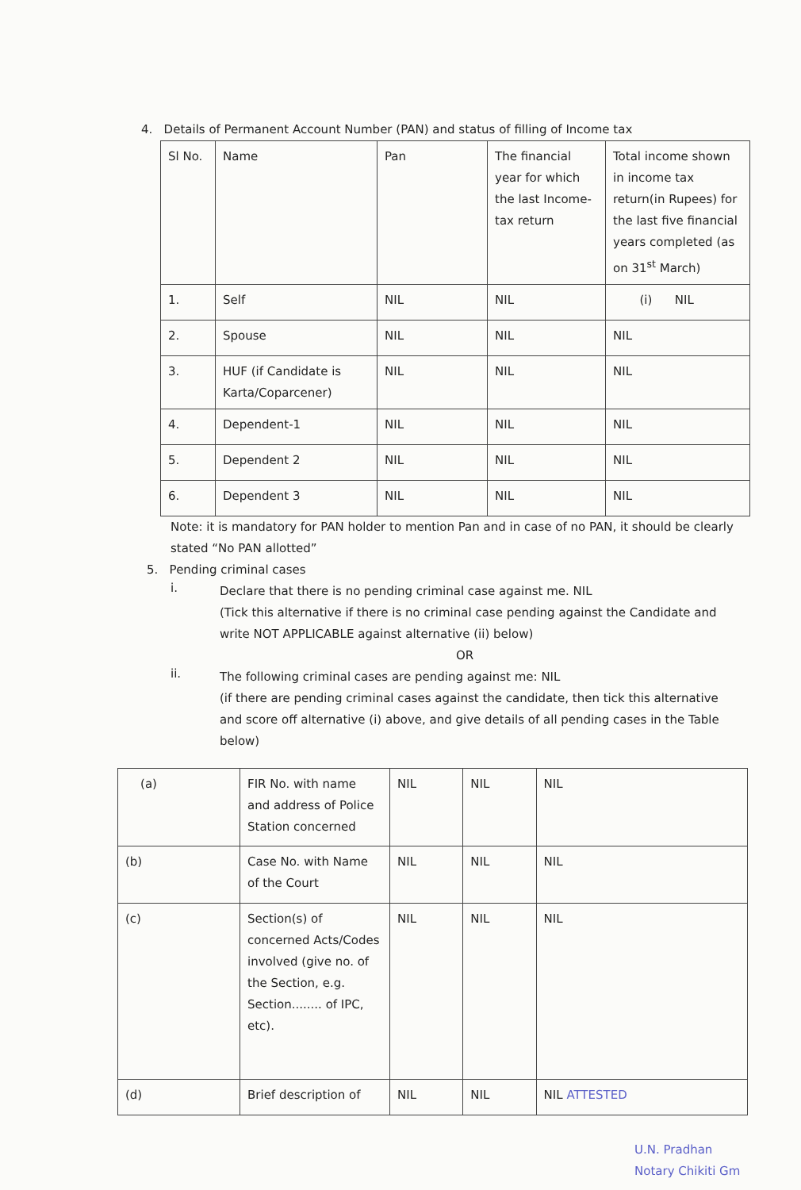4. Details of Permanent Account Number (PAN) and status of filling of Income tax
| Sl No. | Name | Pan | The financial year for which the last Income-tax return | Total income shown in income tax return(in Rupees) for the last five financial years completed (as on 31<sup>st</sup> March) |
| 1. | Self | NIL | NIL | (i) NIL |
| 2. | Spouse | NIL | NIL | NIL |
| 3. | HUF (if Candidate is Karta/Coparcener) | NIL | NIL | NIL |
| 4. | Dependent-1 | NIL | NIL | NIL |
| 5. | Dependent 2 | NIL | NIL | NIL |
| 6. | Dependent 3 | NIL | NIL | NIL |
Note: it is mandatory for PAN holder to mention Pan and in case of no PAN, it should be clearly stated “No PAN allotted”
5. Pending criminal cases
i.
Declare that there is no pending criminal case against me. NIL
(Tick this alternative if there is no criminal case pending against the Candidate and write NOT APPLICABLE against alternative (ii) below)
OR
ii.
The following criminal cases are pending against me: NIL
(if there are pending criminal cases against the candidate, then tick this alternative and score off alternative (i) above, and give details of all pending cases in the Table below)
| (a) | FIR No. with name and address of Police Station concerned | NIL | NIL | NIL |
| (b) | Case No. with Name of the Court | NIL | NIL | NIL |
| (c) | Section(s) of concerned Acts/Codes involved (give no. of the Section, e.g. Section........ of IPC, etc). | NIL | NIL | NIL |
| (d) | Brief description of | NIL | NIL | NIL ATTESTED |
U.N. Pradhan
Notary Chikiti Gm